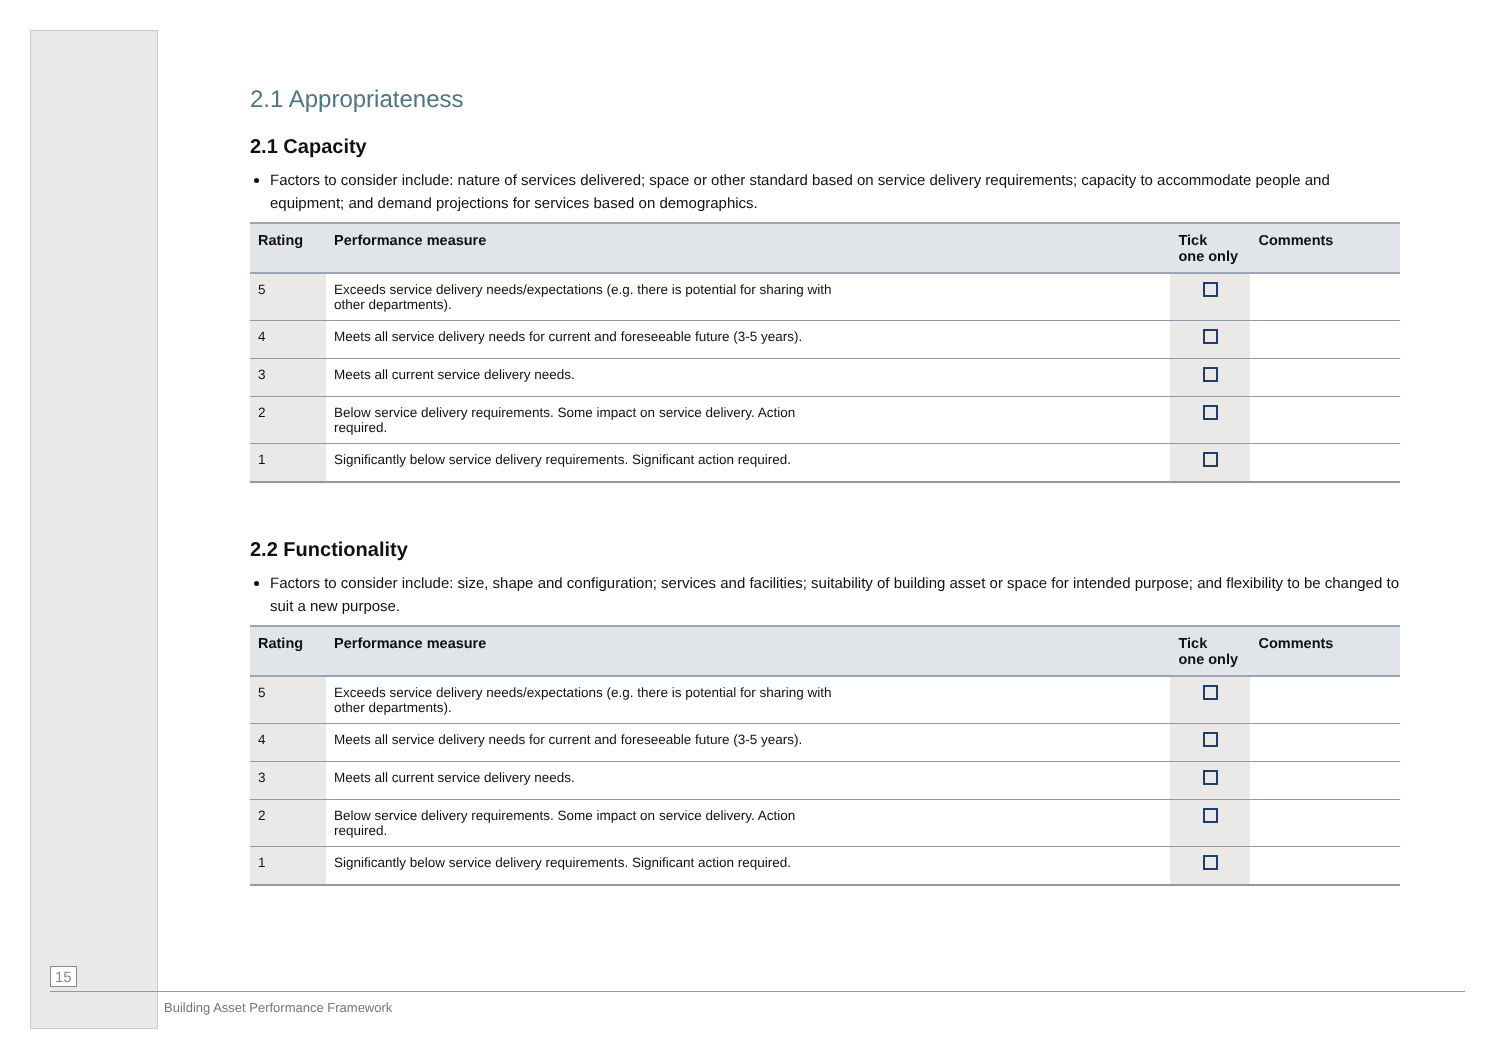2.1 Appropriateness
2.1 Capacity
Factors to consider include: nature of services delivered; space or other standard based on service delivery requirements; capacity to accommodate people and equipment; and demand projections for services based on demographics.
| Rating | Performance measure | Tick one only | Comments |
| --- | --- | --- | --- |
| 5 | Exceeds service delivery needs/expectations (e.g. there is potential for sharing with other departments). | | |
| 4 | Meets all service delivery needs for current and foreseeable future (3-5 years). | | |
| 3 | Meets all current service delivery needs. | | |
| 2 | Below service delivery requirements. Some impact on service delivery. Action required. | | |
| 1 | Significantly below service delivery requirements. Significant action required. | | |
2.2 Functionality
Factors to consider include: size, shape and configuration; services and facilities; suitability of building asset or space for intended purpose; and flexibility to be changed to suit a new purpose.
| Rating | Performance measure | Tick one only | Comments |
| --- | --- | --- | --- |
| 5 | Exceeds service delivery needs/expectations (e.g. there is potential for sharing with other departments). | | |
| 4 | Meets all service delivery needs for current and foreseeable future (3-5 years). | | |
| 3 | Meets all current service delivery needs. | | |
| 2 | Below service delivery requirements. Some impact on service delivery. Action required. | | |
| 1 | Significantly below service delivery requirements. Significant action required. | | |
15
Building Asset Performance Framework